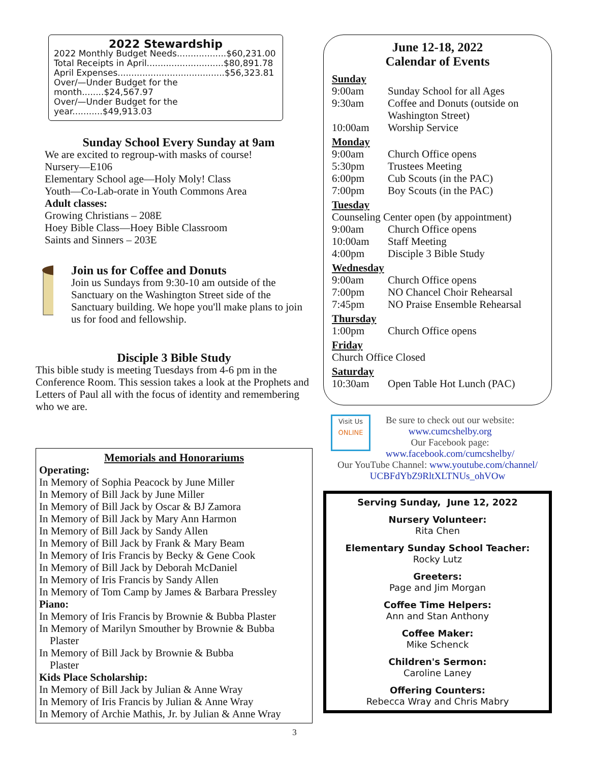2022 Stewardship
2022 Monthly Budget Needs..................$60,231.00
Total Receipts in April............................$80,891.78
April Expenses.......................................$56,323.81
Over/—Under Budget for the month........$24,567.97
Over/—Under Budget for the year...........$49,913.03
Sunday School Every Sunday at 9am
We are excited to regroup-with masks of course!
Nursery—E106
Elementary School age—Holy Moly! Class
Youth—Co-Lab-orate in Youth Commons Area
Adult classes:
Growing Christians – 208E
Hoey Bible Class—Hoey Bible Classroom
Saints and Sinners – 203E
Join us for Coffee and Donuts
Join us Sundays from 9:30-10 am outside of the Sanctuary on the Washington Street side of the Sanctuary building. We hope you'll make plans to join us for food and fellowship.
Disciple 3 Bible Study
This bible study is meeting Tuesdays from 4-6 pm in the Conference Room. This session takes a look at the Prophets and Letters of Paul all with the focus of identity and remembering who we are.
Memorials and Honorariums
Operating:
In Memory of Sophia Peacock by June Miller
In Memory of Bill Jack by June Miller
In Memory of Bill Jack by Oscar & BJ Zamora
In Memory of Bill Jack by Mary Ann Harmon
In Memory of Bill Jack by Sandy Allen
In Memory of Bill Jack by Frank & Mary Beam
In Memory of Iris Francis by Becky & Gene Cook
In Memory of Bill Jack by Deborah McDaniel
In Memory of Iris Francis by Sandy Allen
In Memory of Tom Camp by James & Barbara Pressley
Piano:
In Memory of Iris Francis by Brownie & Bubba Plaster
In Memory of Marilyn Smouther by Brownie & Bubba
Plaster
In Memory of Bill Jack by Brownie & Bubba
Plaster
Kids Place Scholarship:
In Memory of Bill Jack by Julian & Anne Wray
In Memory of Iris Francis by Julian & Anne Wray
In Memory of Archie Mathis, Jr. by Julian & Anne Wray
June 12-18, 2022
Calendar of Events
Sunday
9:00am Sunday School for all Ages
9:30am Coffee and Donuts (outside on Washington Street)
10:00am Worship Service
Monday
9:00am Church Office opens
5:30pm Trustees Meeting
6:00pm Cub Scouts (in the PAC)
7:00pm Boy Scouts (in the PAC)
Tuesday
Counseling Center open (by appointment)
9:00am Church Office opens
10:00am Staff Meeting
4:00pm Disciple 3 Bible Study
Wednesday
9:00am Church Office opens
7:00pm NO Chancel Choir Rehearsal
7:45pm NO Praise Ensemble Rehearsal
Thursday
1:00pm Church Office opens
Friday
Church Office Closed
Saturday
10:30am Open Table Hot Lunch (PAC)
Visit Us
ONLINE
Be sure to check out our website:
www.cumcshelby.org
Our Facebook page:
www.facebook.com/cumcshelby/
Our YouTube Channel: www.youtube.com/channel/ UCBFdYbZ9RltXLTNUs_ohVOw
Serving Sunday, June 12, 2022
Nursery Volunteer:
Rita Chen
Elementary Sunday School Teacher:
Rocky Lutz
Greeters:
Page and Jim Morgan
Coffee Time Helpers:
Ann and Stan Anthony
Coffee Maker:
Mike Schenck
Children's Sermon:
Caroline Laney
Offering Counters:
Rebecca Wray and Chris Mabry
3